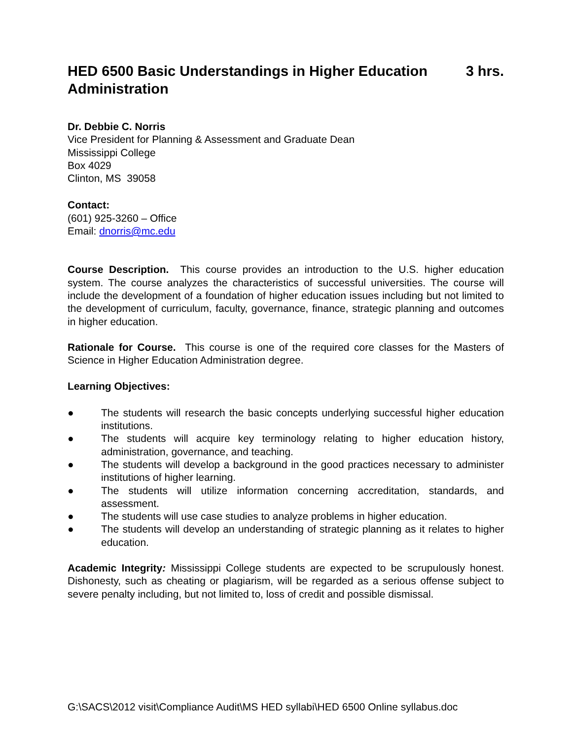HED 6500 Basic Understandings in Higher Education
Administration 3 hrs.
Dr. Debbie C. Norris
Vice President for Planning & Assessment and Graduate Dean
Mississippi College
Box 4029
Clinton, MS 39058
Contact:
(601) 925-3260 – Office
Email: dnorris@mc.edu
Course Description. This course provides an introduction to the U.S. higher education system. The course analyzes the characteristics of successful universities. The course will include the development of a foundation of higher education issues including but not limited to the development of curriculum, faculty, governance, finance, strategic planning and outcomes in higher education.
Rationale for Course. This course is one of the required core classes for the Masters of Science in Higher Education Administration degree.
Learning Objectives:
● The students will research the basic concepts underlying successful higher education institutions.
● The students will acquire key terminology relating to higher education history, administration, governance, and teaching.
● The students will develop a background in the good practices necessary to administer institutions of higher learning.
● The students will utilize information concerning accreditation, standards, and assessment.
● The students will use case studies to analyze problems in higher education.
● The students will develop an understanding of strategic planning as it relates to higher education.
Academic Integrity: Mississippi College students are expected to be scrupulously honest. Dishonesty, such as cheating or plagiarism, will be regarded as a serious offense subject to severe penalty including, but not limited to, loss of credit and possible dismissal.
G:\SACS\2012 visit\Compliance Audit\MS HED syllabi\HED 6500 Online syllabus.doc